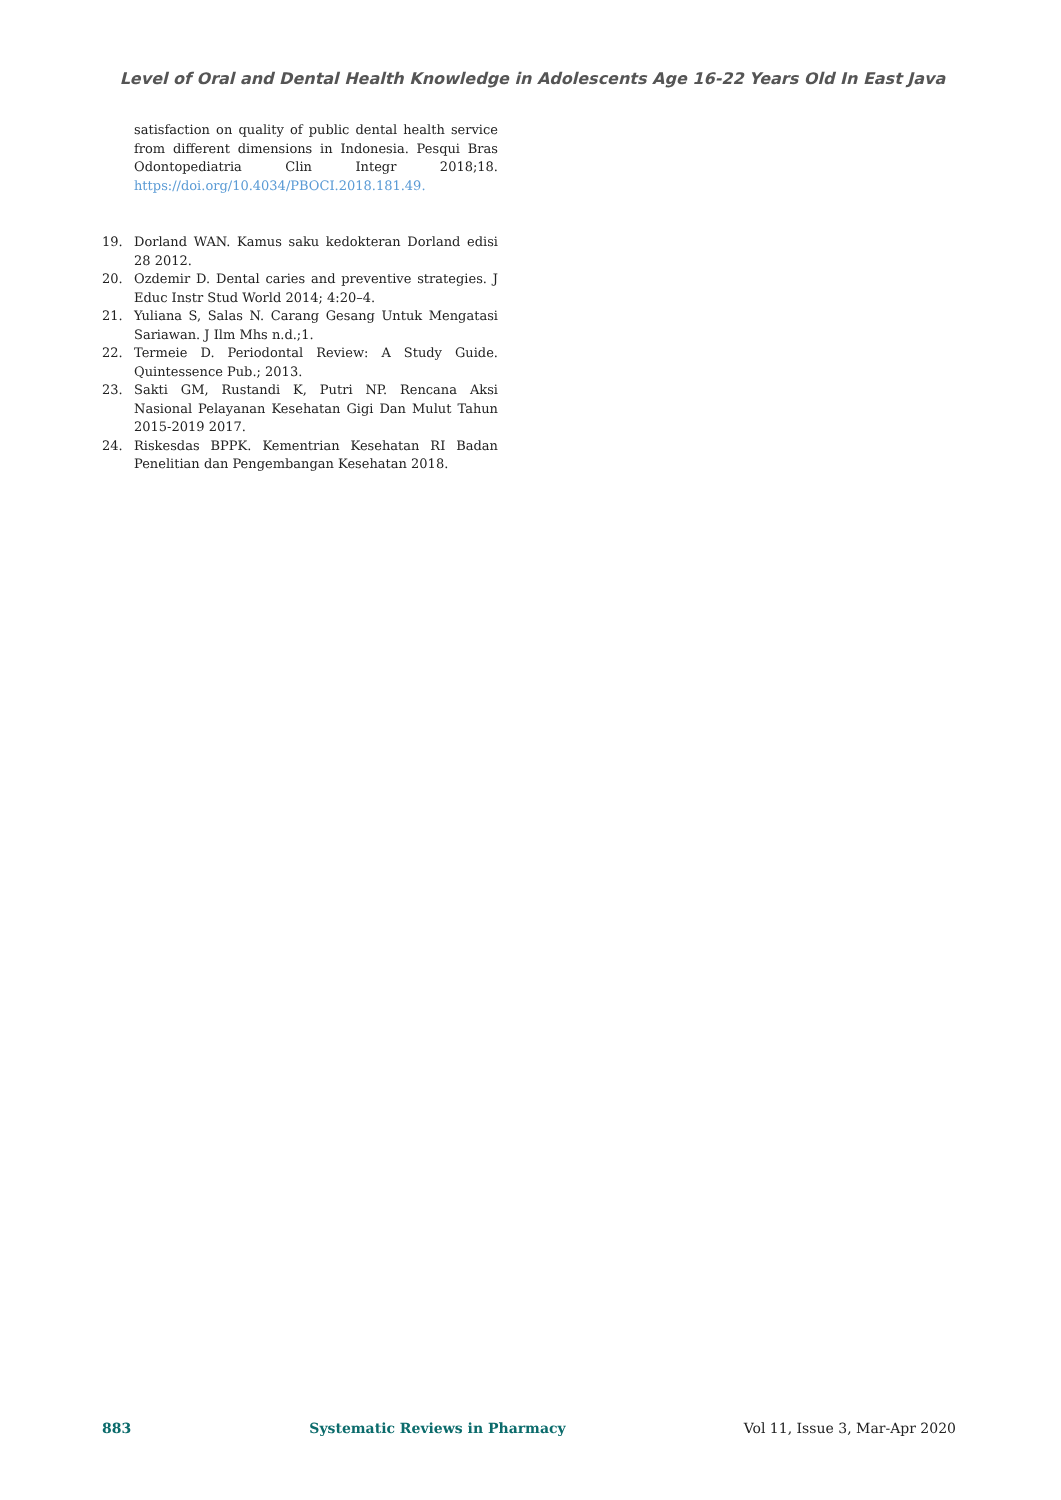Level of Oral and Dental Health Knowledge in Adolescents Age 16-22 Years Old In East Java
satisfaction on quality of public dental health service from different dimensions in Indonesia. Pesqui Bras Odontopediatria Clin Integr 2018;18. https://doi.org/10.4034/PBOCI.2018.181.49.
19. Dorland WAN. Kamus saku kedokteran Dorland edisi 28 2012.
20. Ozdemir D. Dental caries and preventive strategies. J Educ Instr Stud World 2014; 4:20–4.
21. Yuliana S, Salas N. Carang Gesang Untuk Mengatasi Sariawan. J Ilm Mhs n.d.;1.
22. Termeie D. Periodontal Review: A Study Guide. Quintessence Pub.; 2013.
23. Sakti GM, Rustandi K, Putri NP. Rencana Aksi Nasional Pelayanan Kesehatan Gigi Dan Mulut Tahun 2015-2019 2017.
24. Riskesdas BPPK. Kementrian Kesehatan RI Badan Penelitian dan Pengembangan Kesehatan 2018.
883 Systematic Reviews in Pharmacy Vol 11, Issue 3, Mar-Apr 2020